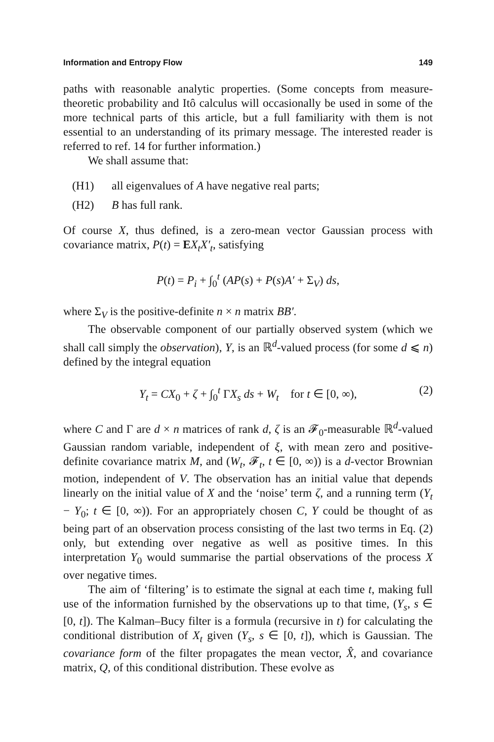Information and Entropy Flow 149
paths with reasonable analytic properties. (Some concepts from measure-theoretic probability and Itô calculus will occasionally be used in some of the more technical parts of this article, but a full familiarity with them is not essential to an understanding of its primary message. The interested reader is referred to ref. 14 for further information.)
We shall assume that:
(H1) all eigenvalues of A have negative real parts;
(H2) B has full rank.
Of course X, thus defined, is a zero-mean vector Gaussian process with covariance matrix, P(t) = EX<sub>t</sub>X′<sub>t</sub>, satisfying
P(t) = P<sub>i</sub> + ∫<sub>0</sub><sup>t</sup> (AP(s) + P(s)A′ + Σ<sub>V</sub>) ds,
where Σ<sub>V</sub> is the positive-definite n × n matrix BB′.
The observable component of our partially observed system (which we shall call simply the observation), Y, is an ℝ<sup>d</sup>-valued process (for some d ⩽ n) defined by the integral equation
Y<sub>t</sub> = CX<sub>0</sub> + ζ + ∫<sub>0</sub><sup>t</sup> ΓX<sub>s</sub> ds + W<sub>t</sub> for t ∈ [0, ∞), (2)
where C and Γ are d × n matrices of rank d, ζ is an 𝓕<sub>0</sub>-measurable ℝ<sup>d</sup>-valued Gaussian random variable, independent of ξ, with mean zero and positive-definite covariance matrix M, and (W<sub>t</sub>, 𝓕<sub>t</sub>, t ∈ [0, ∞)) is a d-vector Brownian motion, independent of V. The observation has an initial value that depends linearly on the initial value of X and the ‘noise’ term ζ, and a running term (Y<sub>t</sub> − Y<sub>0</sub>; t ∈ [0, ∞)). For an appropriately chosen C, Y could be thought of as being part of an observation process consisting of the last two terms in Eq. (2) only, but extending over negative as well as positive times. In this interpretation Y<sub>0</sub> would summarise the partial observations of the process X over negative times.
The aim of ‘filtering’ is to estimate the signal at each time t, making full use of the information furnished by the observations up to that time, (Y<sub>s</sub>, s ∈ [0, t]). The Kalman–Bucy filter is a formula (recursive in t) for calculating the conditional distribution of X<sub>t</sub> given (Y<sub>s</sub>, s ∈ [0, t]), which is Gaussian. The covariance form of the filter propagates the mean vector, X̂, and covariance matrix, Q, of this conditional distribution. These evolve as